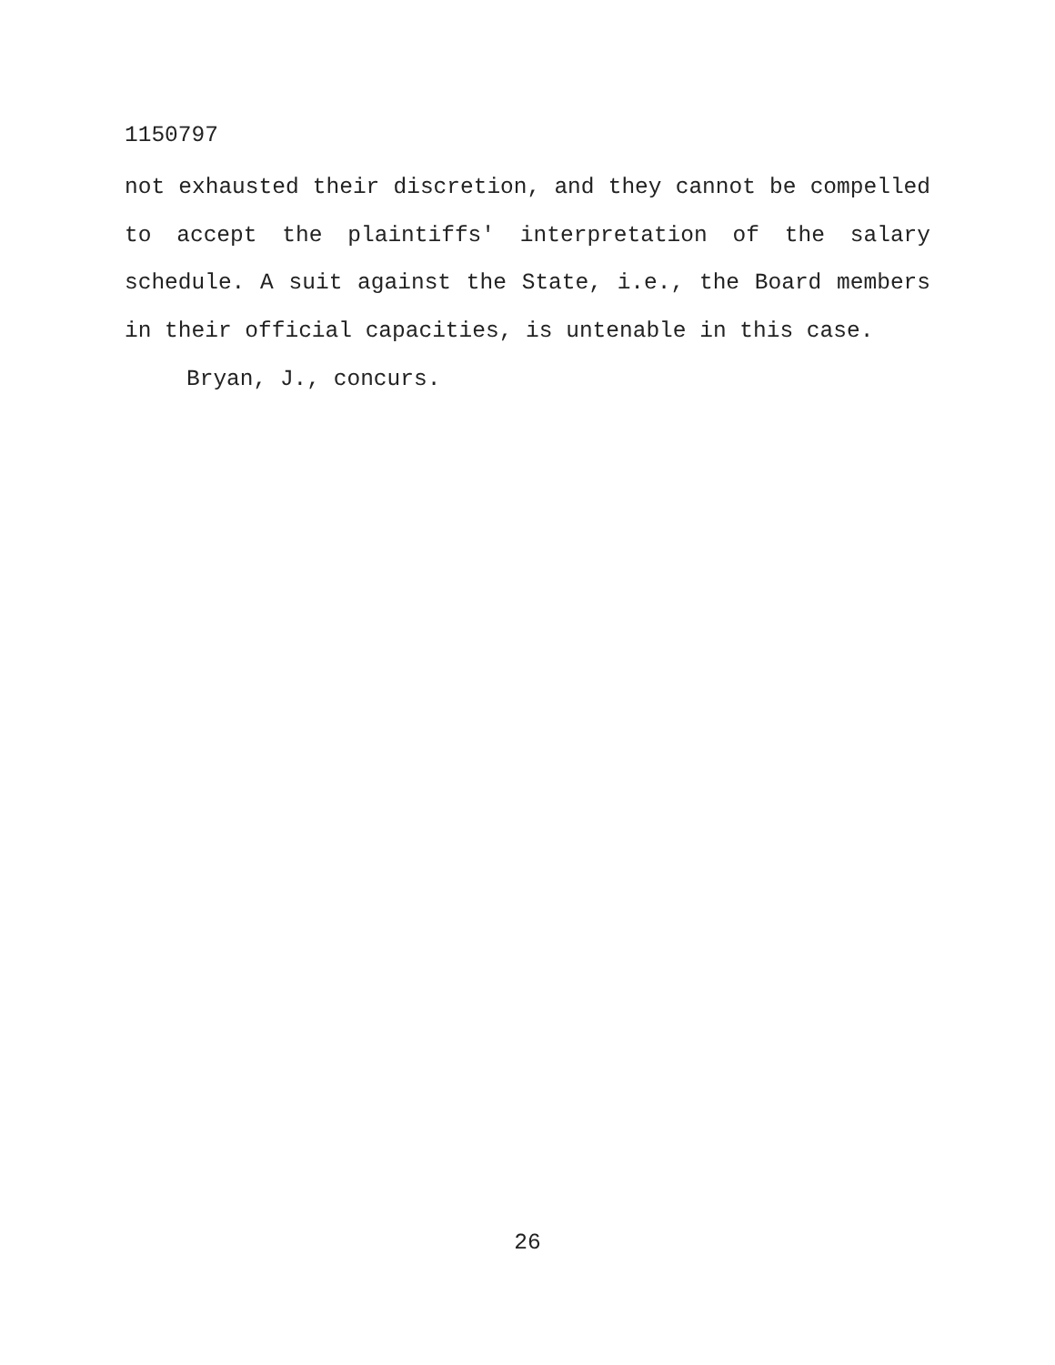1150797
not exhausted their discretion, and they cannot be compelled to accept the plaintiffs' interpretation of the salary schedule. A suit against the State, i.e., the Board members in their official capacities, is untenable in this case.
Bryan, J., concurs.
26